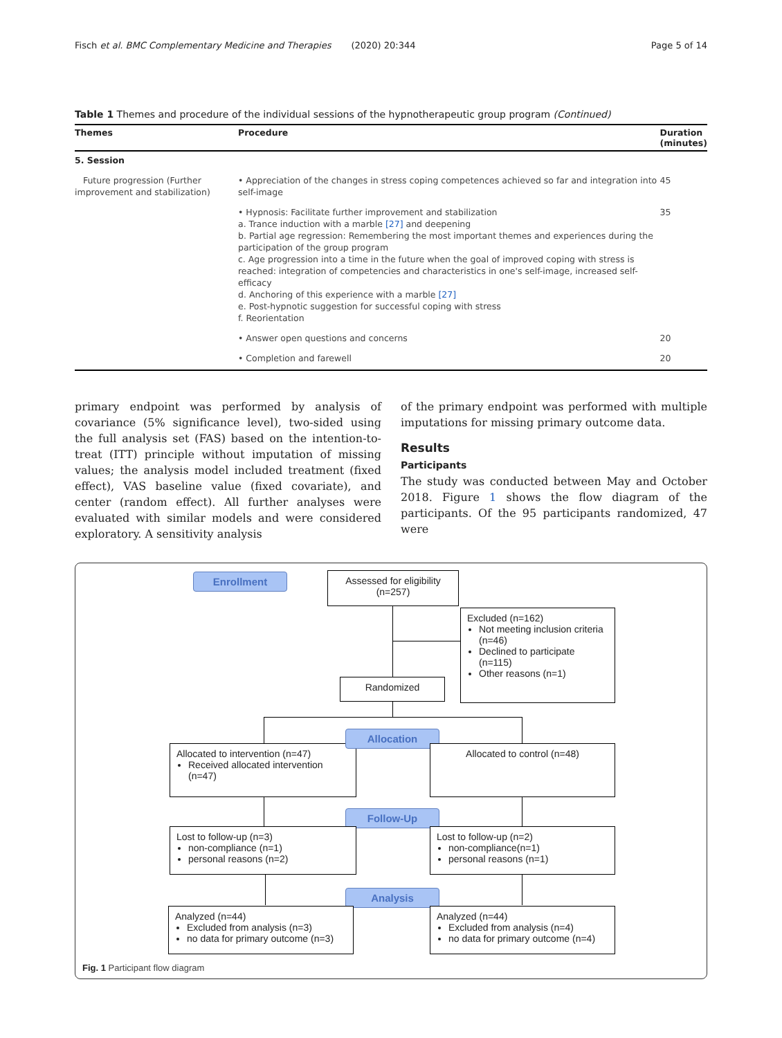Fisch et al. BMC Complementary Medicine and Therapies (2020) 20:344 Page 5 of 14
Table 1 Themes and procedure of the individual sessions of the hypnotherapeutic group program (Continued)
| Themes | Procedure | Duration (minutes) |
| --- | --- | --- |
| 5. Session | | |
| Future progression (Further improvement and stabilization) | • Appreciation of the changes in stress coping competences achieved so far and integration into self-image | 45 |
| | • Hypnosis: Facilitate further improvement and stabilization a. Trance induction with a marble [27] and deepening b. Partial age regression: Remembering the most important themes and experiences during the participation of the group program c. Age progression into a time in the future when the goal of improved coping with stress is reached: integration of competencies and characteristics in one's self-image, increased self-efficacy d. Anchoring of this experience with a marble [27] e. Post-hypnotic suggestion for successful coping with stress f. Reorientation | 35 |
| | • Answer open questions and concerns | 20 |
| | • Completion and farewell | 20 |
primary endpoint was performed by analysis of covariance (5% significance level), two-sided using the full analysis set (FAS) based on the intention-to-treat (ITT) principle without imputation of missing values; the analysis model included treatment (fixed effect), VAS baseline value (fixed covariate), and center (random effect). All further analyses were evaluated with similar models and were considered exploratory. A sensitivity analysis
of the primary endpoint was performed with multiple imputations for missing primary outcome data.
Results
Participants
The study was conducted between May and October 2018. Figure 1 shows the flow diagram of the participants. Of the 95 participants randomized, 47 were
Enrollment
Assessed for eligibility
(n=257)
Excluded (n=162)
Not meeting inclusion criteria (n=46)
Declined to participate (n=115)
Other reasons (n=1)
Randomized
Allocated to intervention (n=47)
Received allocated intervention (n=47)
Allocation
Allocated to control (n=48)
Follow-Up
Lost to follow-up (n=3)
non-compliance (n=1)
personal reasons (n=2)
Lost to follow-up (n=2)
non-compliance(n=1)
personal reasons (n=1)
Analysis
Analyzed (n=44)
Excluded from analysis (n=3)
no data for primary outcome (n=3)
Analyzed (n=44)
Excluded from analysis (n=4)
no data for primary outcome (n=4)
Fig. 1 Participant flow diagram